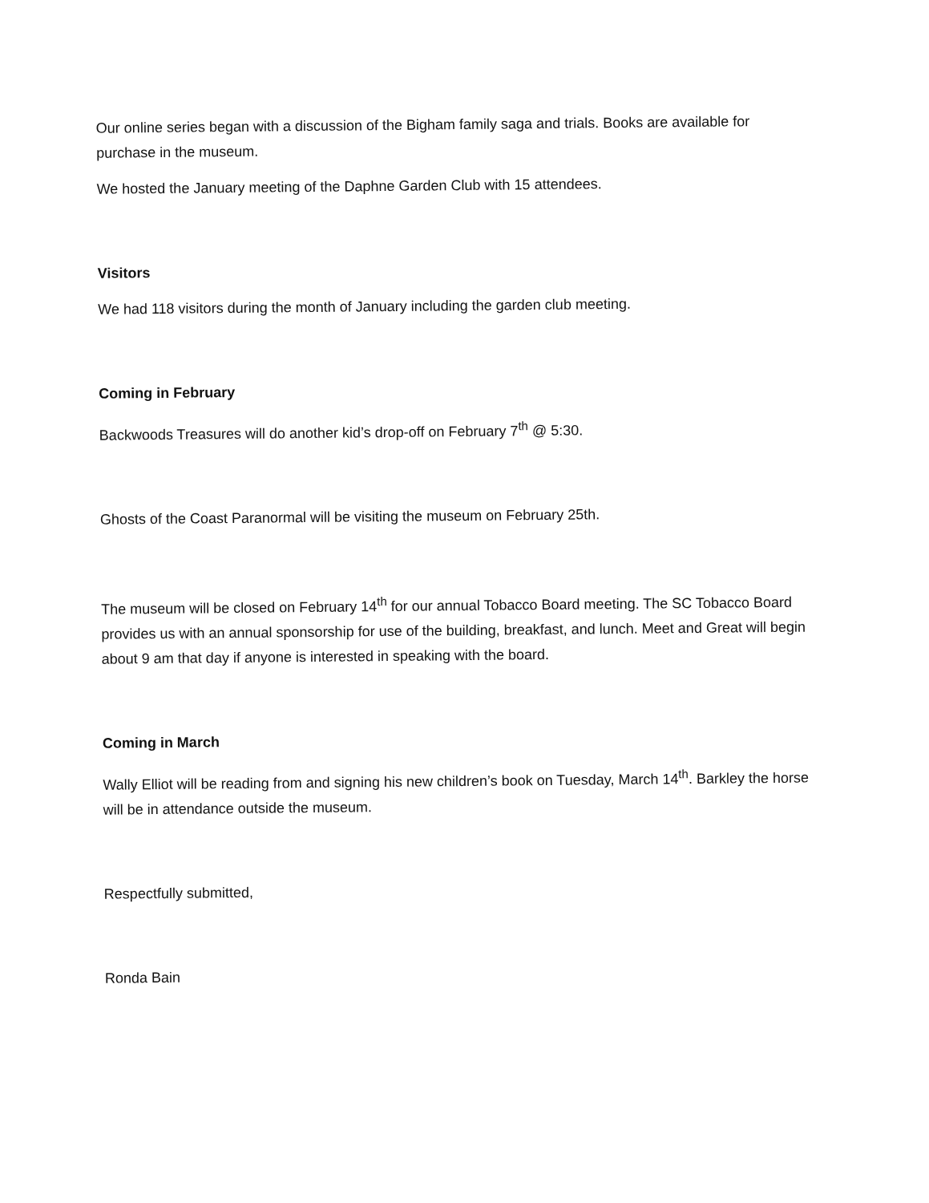Our online series began with a discussion of the Bigham family saga and trials. Books are available for purchase in the museum.
We hosted the January meeting of the Daphne Garden Club with 15 attendees.
Visitors
We had 118 visitors during the month of January including the garden club meeting.
Coming in February
Backwoods Treasures will do another kid’s drop-off on February 7<sup>th</sup> @ 5:30.
Ghosts of the Coast Paranormal will be visiting the museum on February 25th.
The museum will be closed on February 14<sup>th</sup> for our annual Tobacco Board meeting. The SC Tobacco Board provides us with an annual sponsorship for use of the building, breakfast, and lunch. Meet and Great will begin about 9 am that day if anyone is interested in speaking with the board.
Coming in March
Wally Elliot will be reading from and signing his new children’s book on Tuesday, March 14<sup>th</sup>. Barkley the horse will be in attendance outside the museum.
Respectfully submitted,
Ronda Bain